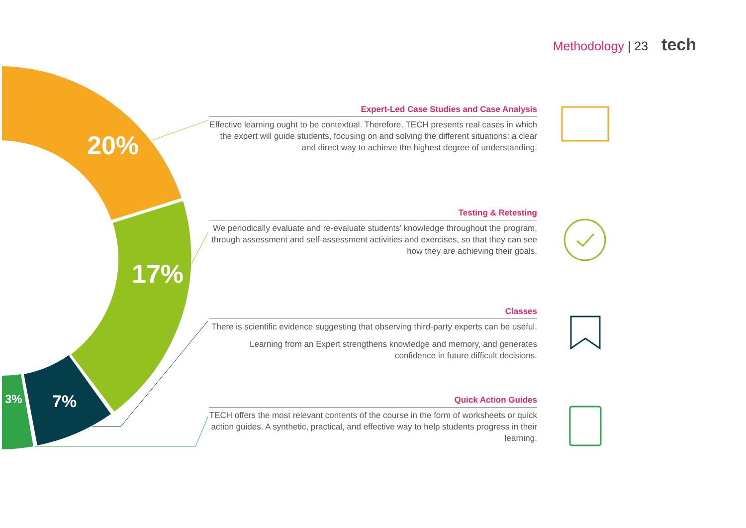Methodology | 23 tech
20%
17%
7%
3%
Expert-Led Case Studies and Case Analysis
Effective learning ought to be contextual. Therefore, TECH presents real cases in which the expert will guide students, focusing on and solving the different situations: a clear and direct way to achieve the highest degree of understanding.
Testing & Retesting
We periodically evaluate and re-evaluate students’ knowledge throughout the program, through assessment and self-assessment activities and exercises, so that they can see how they are achieving their goals.
Classes
There is scientific evidence suggesting that observing third-party experts can be useful.
Learning from an Expert strengthens knowledge and memory, and generates confidence in future difficult decisions.
Quick Action Guides
TECH offers the most relevant contents of the course in the form of worksheets or quick action guides. A synthetic, practical, and effective way to help students progress in their learning.